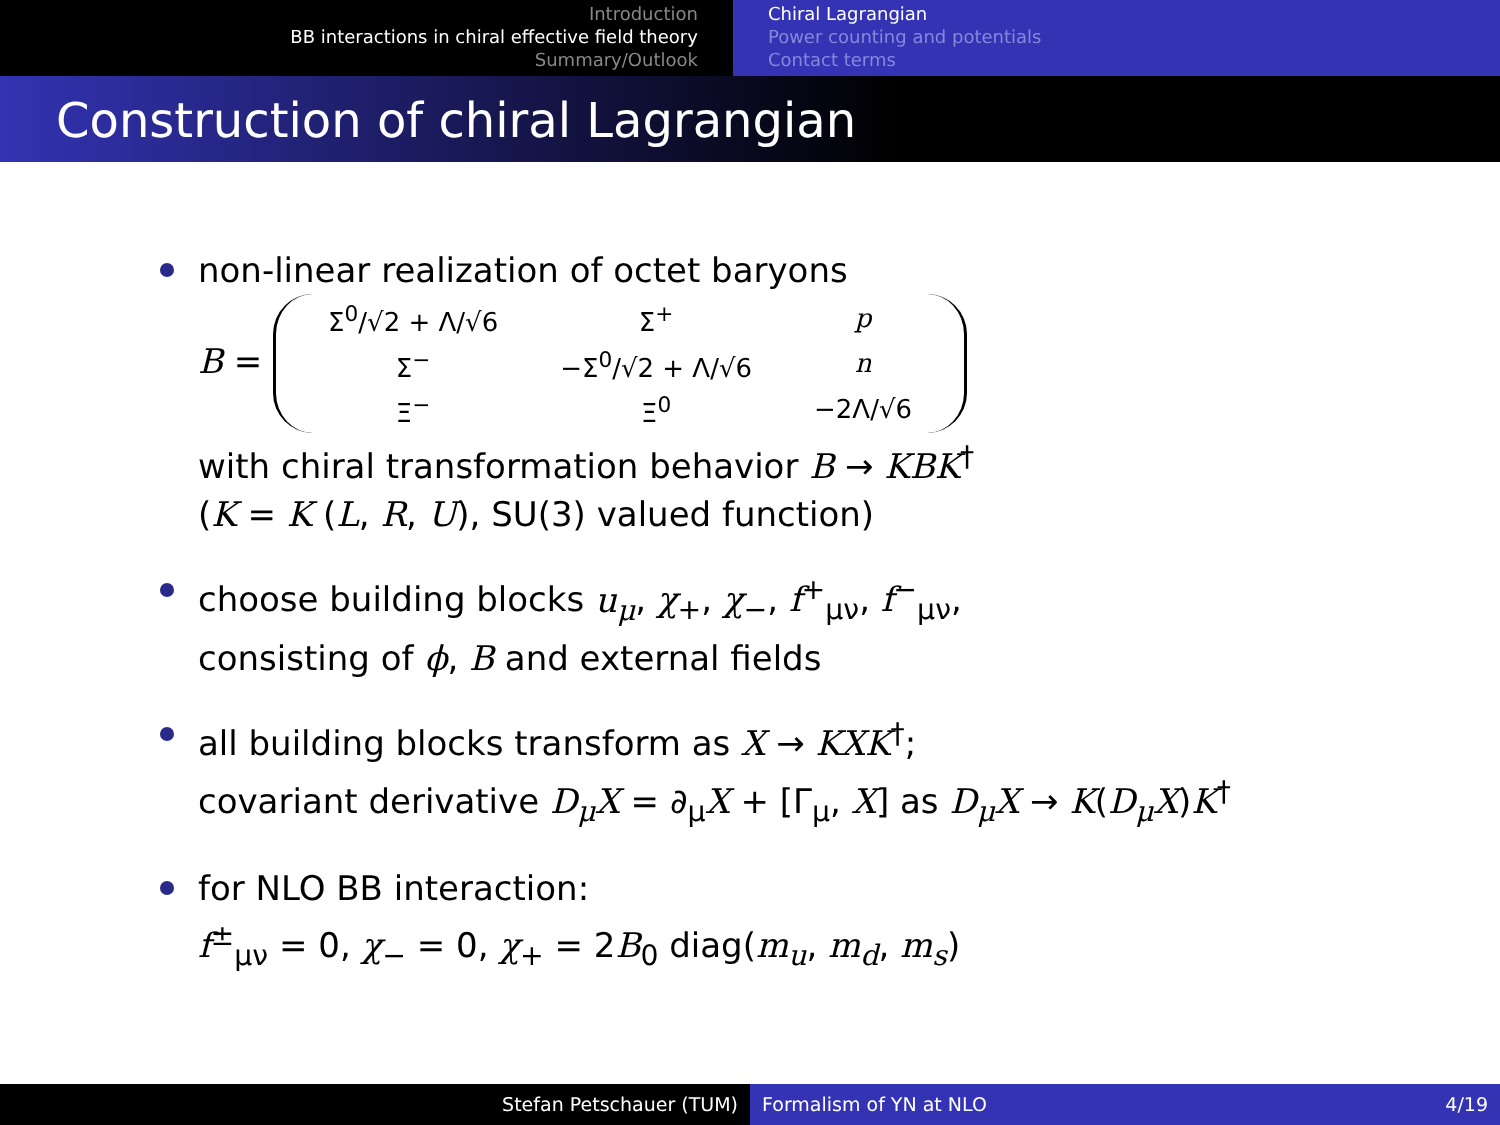Introduction
BB interactions in chiral effective field theory
Summary/Outlook
Chiral Lagrangian
Power counting and potentials
Contact terms
Construction of chiral Lagrangian
non-linear realization of octet baryons
B =
| Σ<sup>0</sup>/√2 + Λ/√6 | Σ<sup>+</sup> | p |
| Σ<sup>−</sup> | −Σ<sup>0</sup>/√2 + Λ/√6 | n |
| Ξ<sup>−</sup> | Ξ<sup>0</sup> | −2Λ/√6 |
with chiral transformation behavior B → KBK<sup>†</sup>
(K = K (L, R, U), SU(3) valued function)
choose building blocks u<sub>μ</sub>, χ<sub>+</sub>, χ<sub>−</sub>, f<sup>+</sup><sub>μν</sub>, f<sup>−</sup><sub>μν</sub>,
consisting of ϕ, B and external fields
all building blocks transform as X → KXK<sup>†</sup>;
covariant derivative D<sub>μ</sub>X = ∂<sub>μ</sub>X + [Γ<sub>μ</sub>, X] as D<sub>μ</sub>X → K(D<sub>μ</sub>X)K<sup>†</sup>
for NLO BB interaction:
f<sup>±</sup><sub>μν</sub> = 0, χ<sub>−</sub> = 0, χ<sub>+</sub> = 2B<sub>0</sub> diag(m<sub>u</sub>, m<sub>d</sub>, m<sub>s</sub>)
Stefan Petschauer (TUM) Formalism of YN at NLO 4/19